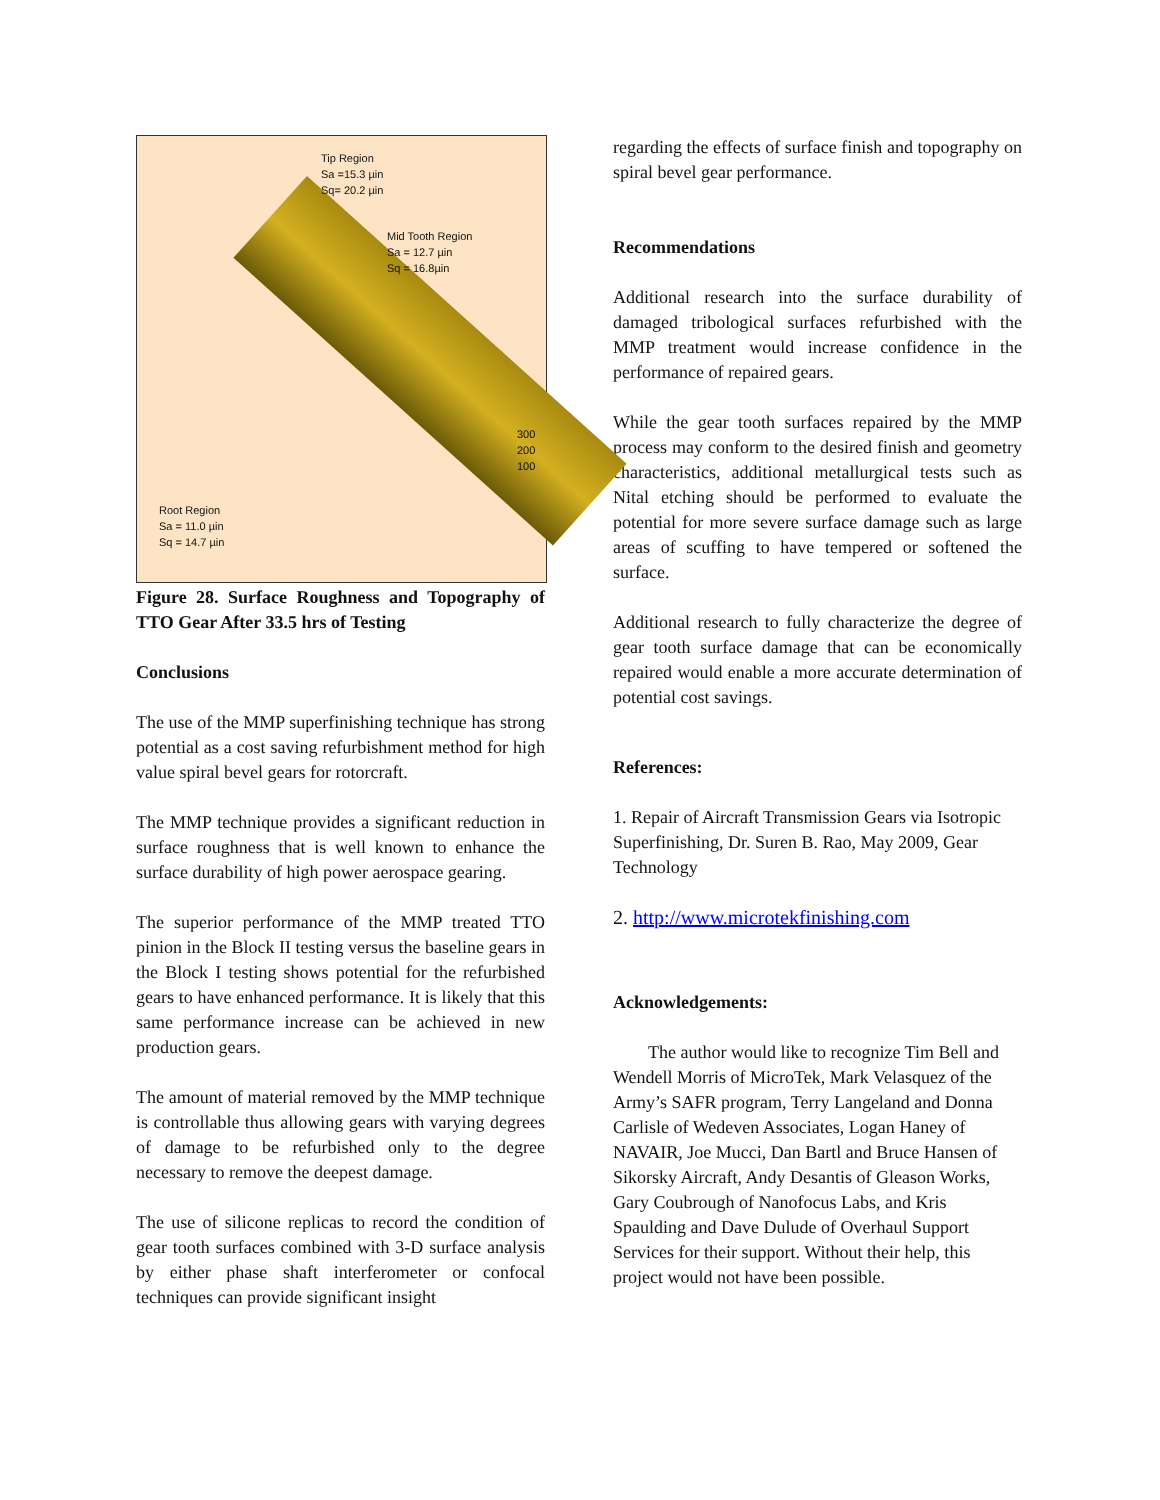Tip Region
Sa =15.3 µin
Sq= 20.2 µin
Mid Tooth Region
Sa = 12.7 µin
Sq = 16.8µin
Root Region
Sa = 11.0 µin
Sq = 14.7 µin
300
200
100
Figure 28. Surface Roughness and Topography of TTO Gear After 33.5 hrs of Testing
Conclusions
The use of the MMP superfinishing technique has strong potential as a cost saving refurbishment method for high value spiral bevel gears for rotorcraft.
The MMP technique provides a significant reduction in surface roughness that is well known to enhance the surface durability of high power aerospace gearing.
The superior performance of the MMP treated TTO pinion in the Block II testing versus the baseline gears in the Block I testing shows potential for the refurbished gears to have enhanced performance. It is likely that this same performance increase can be achieved in new production gears.
The amount of material removed by the MMP technique is controllable thus allowing gears with varying degrees of damage to be refurbished only to the degree necessary to remove the deepest damage.
The use of silicone replicas to record the condition of gear tooth surfaces combined with 3-D surface analysis by either phase shaft interferometer or confocal techniques can provide significant insight
regarding the effects of surface finish and topography on spiral bevel gear performance.
Recommendations
Additional research into the surface durability of damaged tribological surfaces refurbished with the MMP treatment would increase confidence in the performance of repaired gears.
While the gear tooth surfaces repaired by the MMP process may conform to the desired finish and geometry characteristics, additional metallurgical tests such as Nital etching should be performed to evaluate the potential for more severe surface damage such as large areas of scuffing to have tempered or softened the surface.
Additional research to fully characterize the degree of gear tooth surface damage that can be economically repaired would enable a more accurate determination of potential cost savings.
References:
1. Repair of Aircraft Transmission Gears via Isotropic Superfinishing, Dr. Suren B. Rao, May 2009, Gear Technology
2. http://www.microtekfinishing.com
Acknowledgements:
The author would like to recognize Tim Bell and Wendell Morris of MicroTek, Mark Velasquez of the Army’s SAFR program, Terry Langeland and Donna Carlisle of Wedeven Associates, Logan Haney of NAVAIR, Joe Mucci, Dan Bartl and Bruce Hansen of Sikorsky Aircraft, Andy Desantis of Gleason Works, Gary Coubrough of Nanofocus Labs, and Kris Spaulding and Dave Dulude of Overhaul Support Services for their support. Without their help, this project would not have been possible.